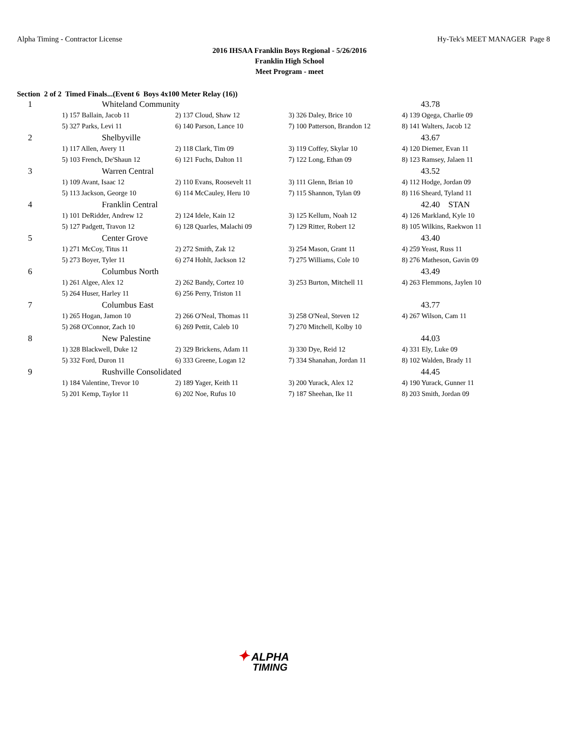Alpha Timing - Contractor License Hy-Tek's MEET MANAGER Page 8
2016 IHSAA Franklin Boys Regional - 5/26/2016
Franklin High School
Meet Program - meet
Section 2 of 2 Timed Finals...(Event 6 Boys 4x100 Meter Relay (16))
| 1 | Whiteland Community | | | 43.78 |
| | 1) 157 Ballain, Jacob 11 | 2) 137 Cloud, Shaw 12 | 3) 326 Daley, Brice 10 | 4) 139 Ogega, Charlie 09 |
| | 5) 327 Parks, Levi 11 | 6) 140 Parson, Lance 10 | 7) 100 Patterson, Brandon 12 | 8) 141 Walters, Jacob 12 |
| 2 | Shelbyville | | | 43.67 |
| | 1) 117 Allen, Avery 11 | 2) 118 Clark, Tim 09 | 3) 119 Coffey, Skylar 10 | 4) 120 Diemer, Evan 11 |
| | 5) 103 French, De'Shaun 12 | 6) 121 Fuchs, Dalton 11 | 7) 122 Long, Ethan 09 | 8) 123 Ramsey, Jalaen 11 |
| 3 | Warren Central | | | 43.52 |
| | 1) 109 Avant, Isaac 12 | 2) 110 Evans, Roosevelt 11 | 3) 111 Glenn, Brian 10 | 4) 112 Hodge, Jordan 09 |
| | 5) 113 Jackson, George 10 | 6) 114 McCauley, Heru 10 | 7) 115 Shannon, Tylan 09 | 8) 116 Sheard, Tyland 11 |
| 4 | Franklin Central | | | 42.40 STAN |
| | 1) 101 DeRidder, Andrew 12 | 2) 124 Idele, Kain 12 | 3) 125 Kellum, Noah 12 | 4) 126 Markland, Kyle 10 |
| | 5) 127 Padgett, Travon 12 | 6) 128 Quarles, Malachi 09 | 7) 129 Ritter, Robert 12 | 8) 105 Wilkins, Raekwon 11 |
| 5 | Center Grove | | | 43.40 |
| | 1) 271 McCoy, Titus 11 | 2) 272 Smith, Zak 12 | 3) 254 Mason, Grant 11 | 4) 259 Yeast, Russ 11 |
| | 5) 273 Boyer, Tyler 11 | 6) 274 Hohlt, Jackson 12 | 7) 275 Williams, Cole 10 | 8) 276 Matheson, Gavin 09 |
| 6 | Columbus North | | | 43.49 |
| | 1) 261 Algee, Alex 12 | 2) 262 Bandy, Cortez 10 | 3) 253 Burton, Mitchell 11 | 4) 263 Flemmons, Jaylen 10 |
| | 5) 264 Huser, Harley 11 | 6) 256 Perry, Triston 11 | | |
| 7 | Columbus East | | | 43.77 |
| | 1) 265 Hogan, Jamon 10 | 2) 266 O'Neal, Thomas 11 | 3) 258 O'Neal, Steven 12 | 4) 267 Wilson, Cam 11 |
| | 5) 268 O'Connor, Zach 10 | 6) 269 Pettit, Caleb 10 | 7) 270 Mitchell, Kolby 10 | |
| 8 | New Palestine | | | 44.03 |
| | 1) 328 Blackwell, Duke 12 | 2) 329 Brickens, Adam 11 | 3) 330 Dye, Reid 12 | 4) 331 Ely, Luke 09 |
| | 5) 332 Ford, Duron 11 | 6) 333 Greene, Logan 12 | 7) 334 Shanahan, Jordan 11 | 8) 102 Walden, Brady 11 |
| 9 | Rushville Consolidated | | | 44.45 |
| | 1) 184 Valentine, Trevor 10 | 2) 189 Yager, Keith 11 | 3) 200 Yurack, Alex 12 | 4) 190 Yurack, Gunner 11 |
| | 5) 201 Kemp, Taylor 11 | 6) 202 Noe, Rufus 10 | 7) 187 Sheehan, Ike 11 | 8) 203 Smith, Jordan 09 |
✦ ALPHA
TIMING